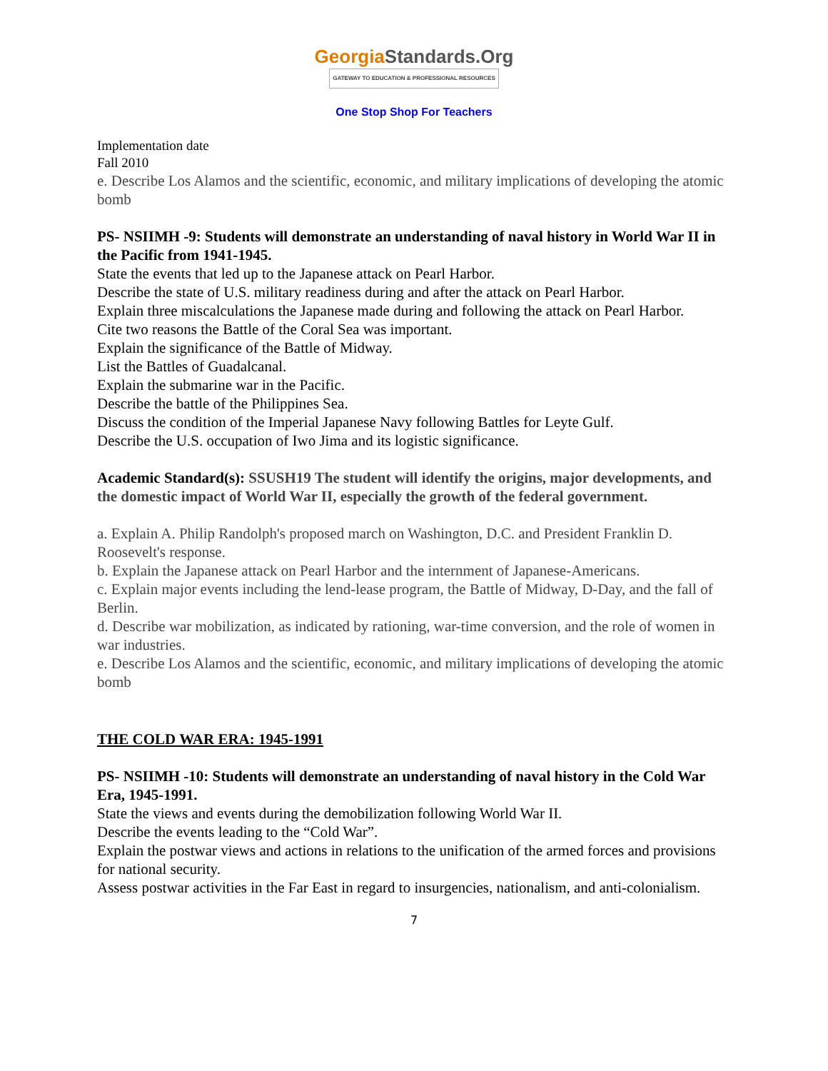GeorgiaStandards.Org
GATEWAY TO EDUCATION & PROFESSIONAL RESOURCES
One Stop Shop For Teachers
Implementation date
Fall 2010
e. Describe Los Alamos and the scientific, economic, and military implications of developing the atomic bomb
PS- NSIIMH -9: Students will demonstrate an understanding of naval history in World War II in the Pacific from 1941-1945.
State the events that led up to the Japanese attack on Pearl Harbor.
Describe the state of U.S. military readiness during and after the attack on Pearl Harbor.
Explain three miscalculations the Japanese made during and following the attack on Pearl Harbor.
Cite two reasons the Battle of the Coral Sea was important.
Explain the significance of the Battle of Midway.
List the Battles of Guadalcanal.
Explain the submarine war in the Pacific.
Describe the battle of the Philippines Sea.
Discuss the condition of the Imperial Japanese Navy following Battles for Leyte Gulf.
Describe the U.S. occupation of Iwo Jima and its logistic significance.
Academic Standard(s): SSUSH19 The student will identify the origins, major developments, and the domestic impact of World War II, especially the growth of the federal government.
a. Explain A. Philip Randolph's proposed march on Washington, D.C. and President Franklin D. Roosevelt's response.
b. Explain the Japanese attack on Pearl Harbor and the internment of Japanese-Americans.
c. Explain major events including the lend-lease program, the Battle of Midway, D-Day, and the fall of Berlin.
d. Describe war mobilization, as indicated by rationing, war-time conversion, and the role of women in war industries.
e. Describe Los Alamos and the scientific, economic, and military implications of developing the atomic bomb
THE COLD WAR ERA: 1945-1991
PS- NSIIMH -10: Students will demonstrate an understanding of naval history in the Cold War Era, 1945-1991.
State the views and events during the demobilization following World War II.
Describe the events leading to the “Cold War”.
Explain the postwar views and actions in relations to the unification of the armed forces and provisions for national security.
Assess postwar activities in the Far East in regard to insurgencies, nationalism, and anti-colonialism.
7